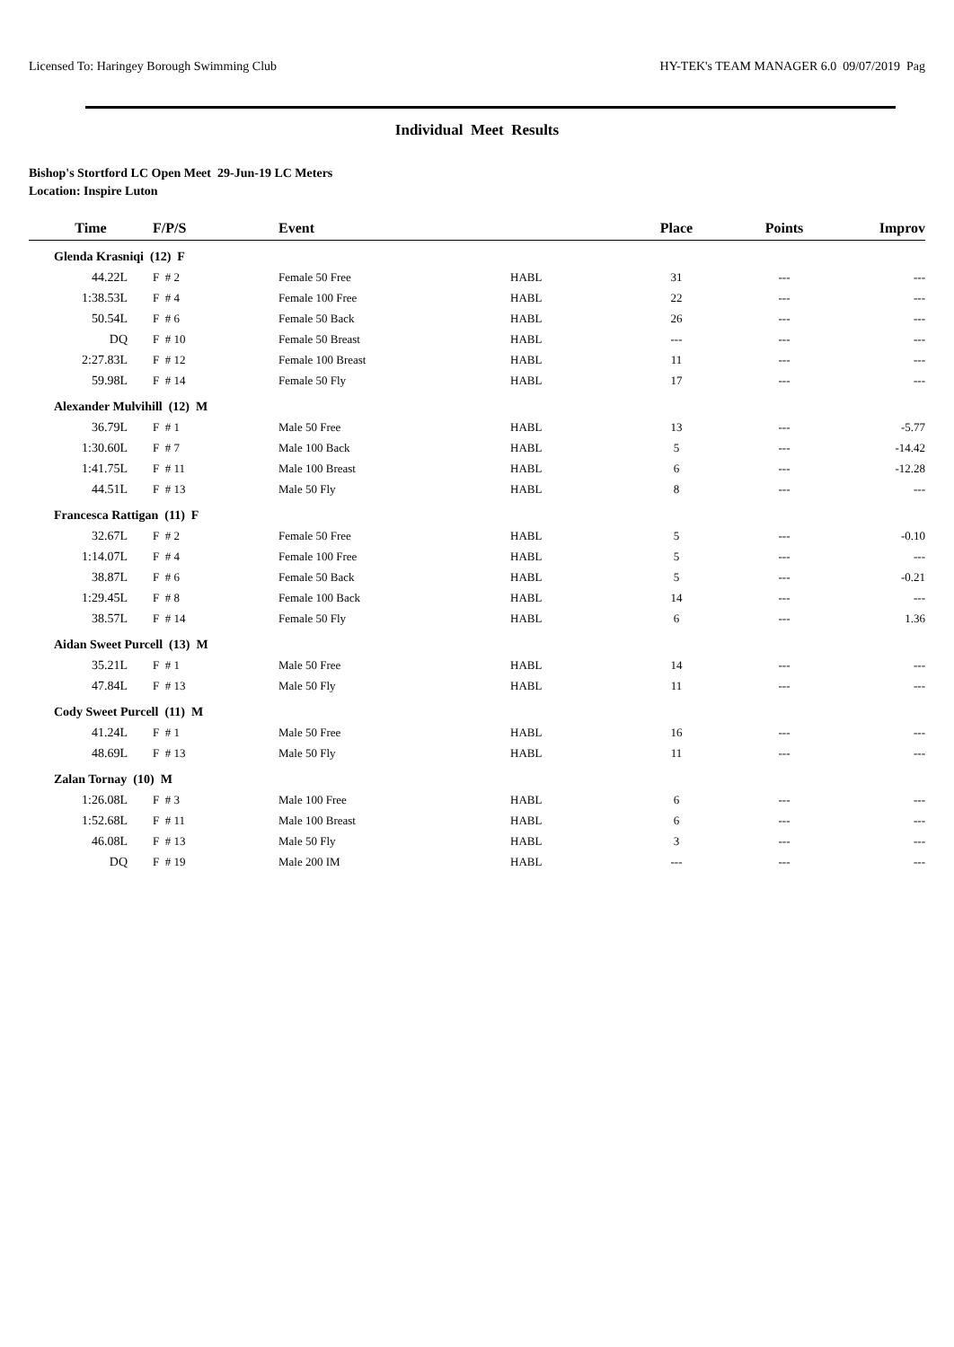Licensed To: Haringey Borough Swimming Club HY-TEK's TEAM MANAGER 6.0 09/07/2019 Pag
Individual Meet Results
Bishop's Stortford LC Open Meet 29-Jun-19 LC Meters
Location: Inspire Luton
| Time | F/P/S | Event | | Place | Points | Improv |
| --- | --- | --- | --- | --- | --- | --- |
| Glenda Krasniqi (12) F | | | | | | |
| 44.22L | F # 2 | Female 50 Free | HABL | 31 | --- | --- |
| 1:38.53L | F # 4 | Female 100 Free | HABL | 22 | --- | --- |
| 50.54L | F # 6 | Female 50 Back | HABL | 26 | --- | --- |
| DQ | F # 10 | Female 50 Breast | HABL | --- | --- | --- |
| 2:27.83L | F # 12 | Female 100 Breast | HABL | 11 | --- | --- |
| 59.98L | F # 14 | Female 50 Fly | HABL | 17 | --- | --- |
| Alexander Mulvihill (12) M | | | | | | |
| 36.79L | F # 1 | Male 50 Free | HABL | 13 | --- | -5.77 |
| 1:30.60L | F # 7 | Male 100 Back | HABL | 5 | --- | -14.42 |
| 1:41.75L | F # 11 | Male 100 Breast | HABL | 6 | --- | -12.28 |
| 44.51L | F # 13 | Male 50 Fly | HABL | 8 | --- | --- |
| Francesca Rattigan (11) F | | | | | | |
| 32.67L | F # 2 | Female 50 Free | HABL | 5 | --- | -0.10 |
| 1:14.07L | F # 4 | Female 100 Free | HABL | 5 | --- | --- |
| 38.87L | F # 6 | Female 50 Back | HABL | 5 | --- | -0.21 |
| 1:29.45L | F # 8 | Female 100 Back | HABL | 14 | --- | --- |
| 38.57L | F # 14 | Female 50 Fly | HABL | 6 | --- | 1.36 |
| Aidan Sweet Purcell (13) M | | | | | | |
| 35.21L | F # 1 | Male 50 Free | HABL | 14 | --- | --- |
| 47.84L | F # 13 | Male 50 Fly | HABL | 11 | --- | --- |
| Cody Sweet Purcell (11) M | | | | | | |
| 41.24L | F # 1 | Male 50 Free | HABL | 16 | --- | --- |
| 48.69L | F # 13 | Male 50 Fly | HABL | 11 | --- | --- |
| Zalan Tornay (10) M | | | | | | |
| 1:26.08L | F # 3 | Male 100 Free | HABL | 6 | --- | --- |
| 1:52.68L | F # 11 | Male 100 Breast | HABL | 6 | --- | --- |
| 46.08L | F # 13 | Male 50 Fly | HABL | 3 | --- | --- |
| DQ | F # 19 | Male 200 IM | HABL | --- | --- | --- |